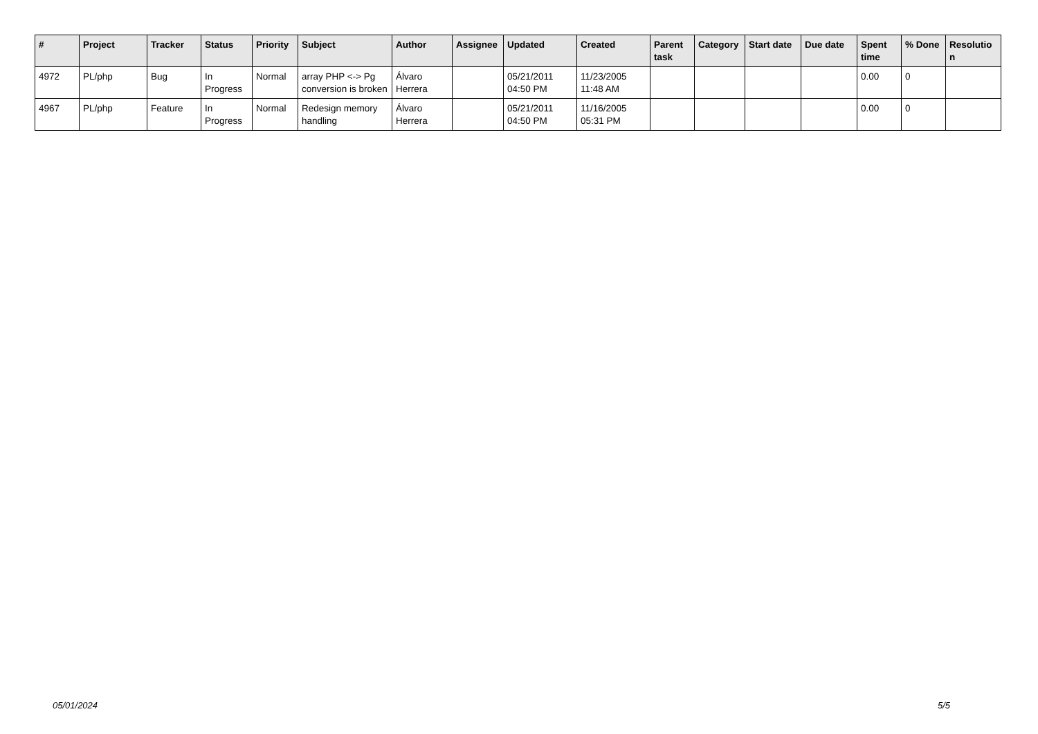| # | Project | Tracker | Status | Priority | Subject | Author | Assignee | Updated | Created | Parent task | Category | Start date | Due date | Spent time | % Done | Resolutio n |
| --- | --- | --- | --- | --- | --- | --- | --- | --- | --- | --- | --- | --- | --- | --- | --- | --- |
| 4972 | PL/php | Bug | In Progress | Normal | array PHP <-> Pg conversion is broken | Álvaro Herrera | | 05/21/2011 04:50 PM | 11/23/2005 11:48 AM | | | | | 0.00 | 0 | |
| 4967 | PL/php | Feature | In Progress | Normal | Redesign memory handling | Álvaro Herrera | | 05/21/2011 04:50 PM | 11/16/2005 05:31 PM | | | | | 0.00 | 0 | |
05/01/2024 5/5